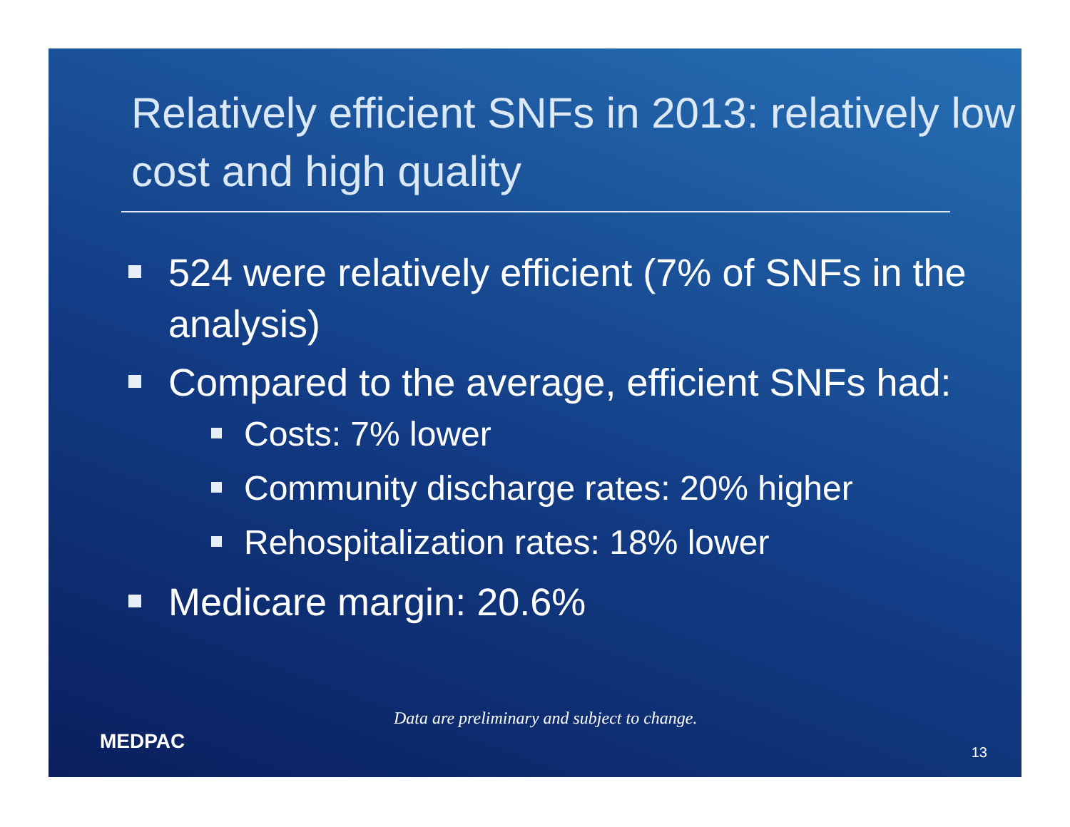Relatively efficient SNFs in 2013: relatively low cost and high quality
524 were relatively efficient (7% of SNFs in the analysis)
Compared to the average, efficient SNFs had:
Costs: 7% lower
Community discharge rates: 20% higher
Rehospitalization rates: 18% lower
Medicare margin: 20.6%
Data are preliminary and subject to change.
MEDPAC 13